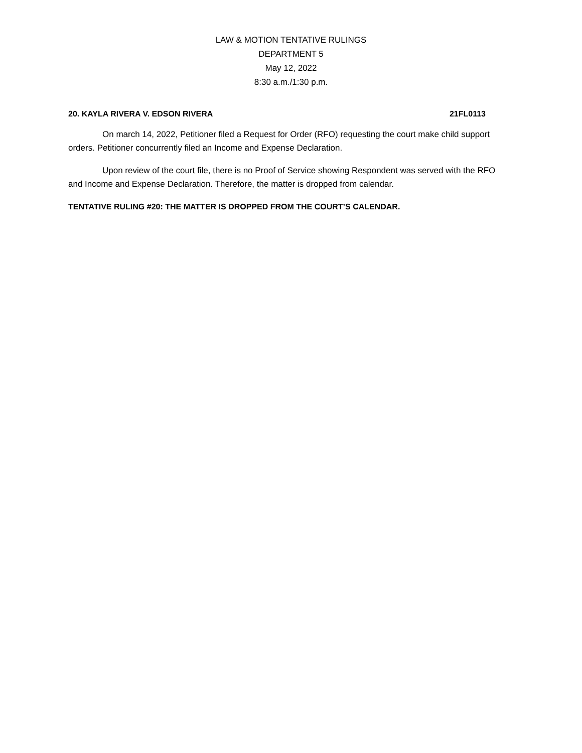LAW & MOTION TENTATIVE RULINGS
DEPARTMENT 5
May 12, 2022
8:30 a.m./1:30 p.m.
20. KAYLA RIVERA V. EDSON RIVERA 21FL0113
On march 14, 2022, Petitioner filed a Request for Order (RFO) requesting the court make child support orders. Petitioner concurrently filed an Income and Expense Declaration.
Upon review of the court file, there is no Proof of Service showing Respondent was served with the RFO and Income and Expense Declaration. Therefore, the matter is dropped from calendar.
TENTATIVE RULING #20: THE MATTER IS DROPPED FROM THE COURT’S CALENDAR.